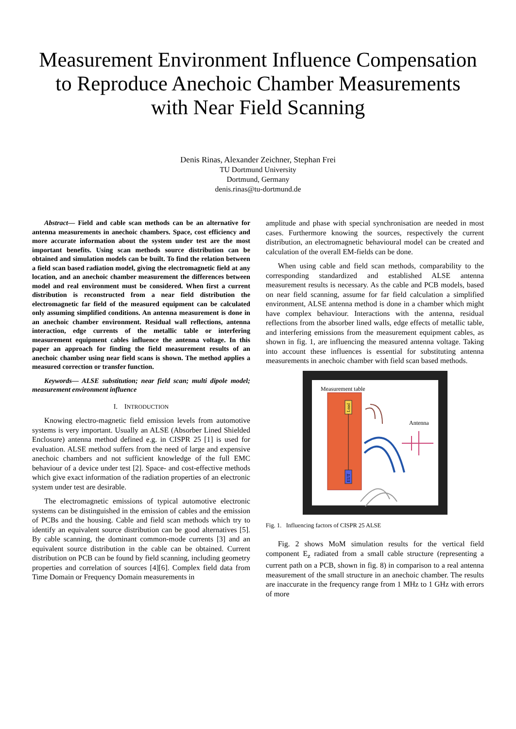Measurement Environment Influence Compensation
to Reproduce Anechoic Chamber Measurements
with Near Field Scanning
Denis Rinas, Alexander Zeichner, Stephan Frei
TU Dortmund University
Dortmund, Germany
denis.rinas@tu-dortmund.de
Abstract— Field and cable scan methods can be an alternative for antenna measurements in anechoic chambers. Space, cost efficiency and more accurate information about the system under test are the most important benefits. Using scan methods source distribution can be obtained and simulation models can be built. To find the relation between a field scan based radiation model, giving the electromagnetic field at any location, and an anechoic chamber measurement the differences between model and real environment must be considered. When first a current distribution is reconstructed from a near field distribution the electromagnetic far field of the measured equipment can be calculated only assuming simplified conditions. An antenna measurement is done in an anechoic chamber environment. Residual wall reflections, antenna interaction, edge currents of the metallic table or interfering measurement equipment cables influence the antenna voltage. In this paper an approach for finding the field measurement results of an anechoic chamber using near field scans is shown. The method applies a measured correction or transfer function.
Keywords— ALSE substitution; near field scan; multi dipole model; measurement environment influence
I. INTRODUCTION
Knowing electro-magnetic field emission levels from automotive systems is very important. Usually an ALSE (Absorber Lined Shielded Enclosure) antenna method defined e.g. in CISPR 25 [1] is used for evaluation. ALSE method suffers from the need of large and expensive anechoic chambers and not sufficient knowledge of the full EMC behaviour of a device under test [2]. Space- and cost-effective methods which give exact information of the radiation properties of an electronic system under test are desirable.
The electromagnetic emissions of typical automotive electronic systems can be distinguished in the emission of cables and the emission of PCBs and the housing. Cable and field scan methods which try to identify an equivalent source distribution can be good alternatives [5]. By cable scanning, the dominant common-mode currents [3] and an equivalent source distribution in the cable can be obtained. Current distribution on PCB can be found by field scanning, including geometry properties and correlation of sources [4][6]. Complex field data from Time Domain or Frequency Domain measurements in
amplitude and phase with special synchronisation are needed in most cases. Furthermore knowing the sources, respectively the current distribution, an electromagnetic behavioural model can be created and calculation of the overall EM-fields can be done.
When using cable and field scan methods, comparability to the corresponding standardized and established ALSE antenna measurement results is necessary. As the cable and PCB models, based on near field scanning, assume for far field calculation a simplified environment, ALSE antenna method is done in a chamber which might have complex behaviour. Interactions with the antenna, residual reflections from the absorber lined walls, edge effects of metallic table, and interfering emissions from the measurement equipment cables, as shown in fig. 1, are influencing the measured antenna voltage. Taking into account these influences is essential for substituting antenna measurements in anechoic chamber with field scan based methods.
Measurement table
Load
EUT
Antenna
Fig. 1. Influencing factors of CISPR 25 ALSE
Fig. 2 shows MoM simulation results for the vertical field component E<sub>z</sub> radiated from a small cable structure (representing a current path on a PCB, shown in fig. 8) in comparison to a real antenna measurement of the small structure in an anechoic chamber. The results are inaccurate in the frequency range from 1 MHz to 1 GHz with errors of more